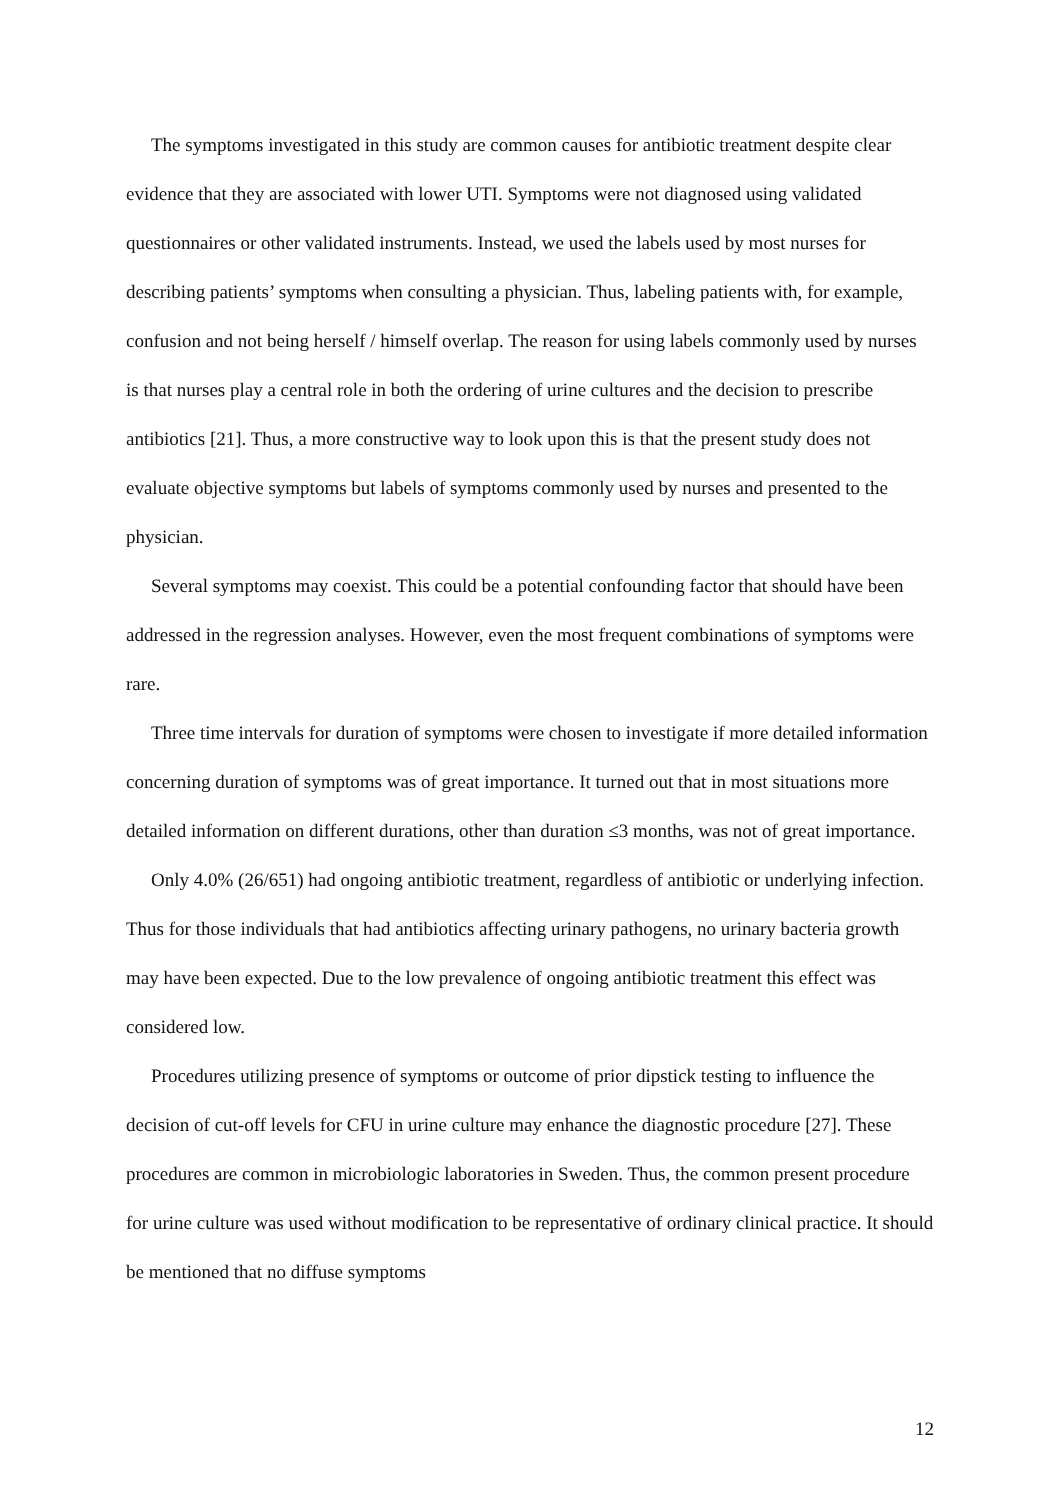The symptoms investigated in this study are common causes for antibiotic treatment despite clear evidence that they are associated with lower UTI. Symptoms were not diagnosed using validated questionnaires or other validated instruments. Instead, we used the labels used by most nurses for describing patients’ symptoms when consulting a physician. Thus, labeling patients with, for example, confusion and not being herself / himself overlap. The reason for using labels commonly used by nurses is that nurses play a central role in both the ordering of urine cultures and the decision to prescribe antibiotics [21]. Thus, a more constructive way to look upon this is that the present study does not evaluate objective symptoms but labels of symptoms commonly used by nurses and presented to the physician.
Several symptoms may coexist. This could be a potential confounding factor that should have been addressed in the regression analyses. However, even the most frequent combinations of symptoms were rare.
Three time intervals for duration of symptoms were chosen to investigate if more detailed information concerning duration of symptoms was of great importance. It turned out that in most situations more detailed information on different durations, other than duration ≤3 months, was not of great importance.
Only 4.0% (26/651) had ongoing antibiotic treatment, regardless of antibiotic or underlying infection. Thus for those individuals that had antibiotics affecting urinary pathogens, no urinary bacteria growth may have been expected. Due to the low prevalence of ongoing antibiotic treatment this effect was considered low.
Procedures utilizing presence of symptoms or outcome of prior dipstick testing to influence the decision of cut-off levels for CFU in urine culture may enhance the diagnostic procedure [27]. These procedures are common in microbiologic laboratories in Sweden. Thus, the common present procedure for urine culture was used without modification to be representative of ordinary clinical practice. It should be mentioned that no diffuse symptoms
12